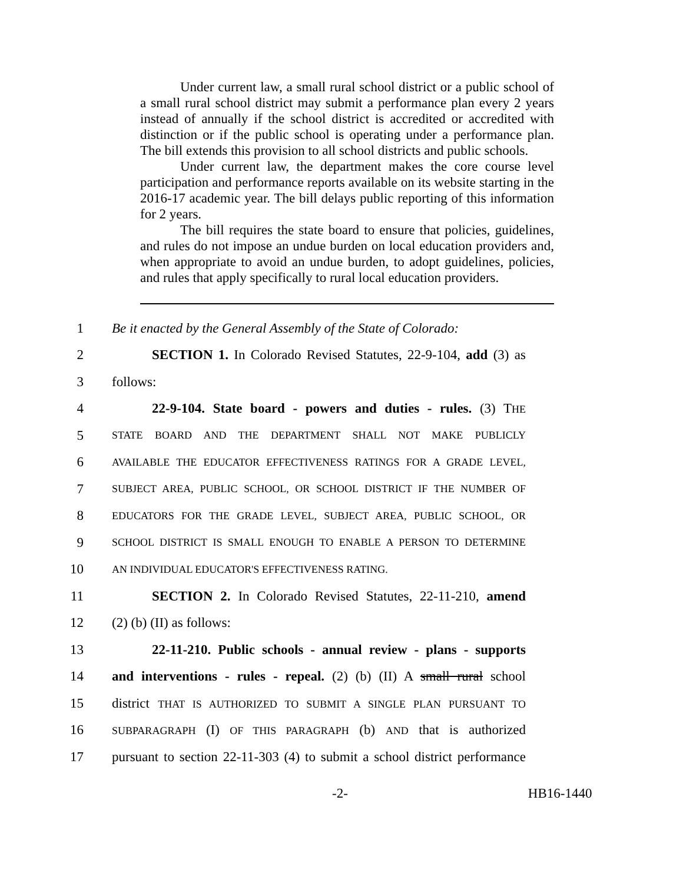Under current law, a small rural school district or a public school of a small rural school district may submit a performance plan every 2 years instead of annually if the school district is accredited or accredited with distinction or if the public school is operating under a performance plan. The bill extends this provision to all school districts and public schools.
Under current law, the department makes the core course level participation and performance reports available on its website starting in the 2016-17 academic year. The bill delays public reporting of this information for 2 years.
The bill requires the state board to ensure that policies, guidelines, and rules do not impose an undue burden on local education providers and, when appropriate to avoid an undue burden, to adopt guidelines, policies, and rules that apply specifically to rural local education providers.
1 Be it enacted by the General Assembly of the State of Colorado:
2 SECTION 1. In Colorado Revised Statutes, 22-9-104, add (3) as
3 follows:
4 22-9-104. State board - powers and duties - rules. (3) THE
5 STATE BOARD AND THE DEPARTMENT SHALL NOT MAKE PUBLICLY
6 AVAILABLE THE EDUCATOR EFFECTIVENESS RATINGS FOR A GRADE LEVEL,
7 SUBJECT AREA, PUBLIC SCHOOL, OR SCHOOL DISTRICT IF THE NUMBER OF
8 EDUCATORS FOR THE GRADE LEVEL, SUBJECT AREA, PUBLIC SCHOOL, OR
9 SCHOOL DISTRICT IS SMALL ENOUGH TO ENABLE A PERSON TO DETERMINE
10 AN INDIVIDUAL EDUCATOR'S EFFECTIVENESS RATING.
11 SECTION 2. In Colorado Revised Statutes, 22-11-210, amend
12 (2) (b) (II) as follows:
13 22-11-210. Public schools - annual review - plans - supports
14 and interventions - rules - repeal. (2) (b) (II) A small rural school
15 district THAT IS AUTHORIZED TO SUBMIT A SINGLE PLAN PURSUANT TO
16 SUBPARAGRAPH (I) OF THIS PARAGRAPH (b) AND that is authorized
17 pursuant to section 22-11-303 (4) to submit a school district performance
-2- HB16-1440